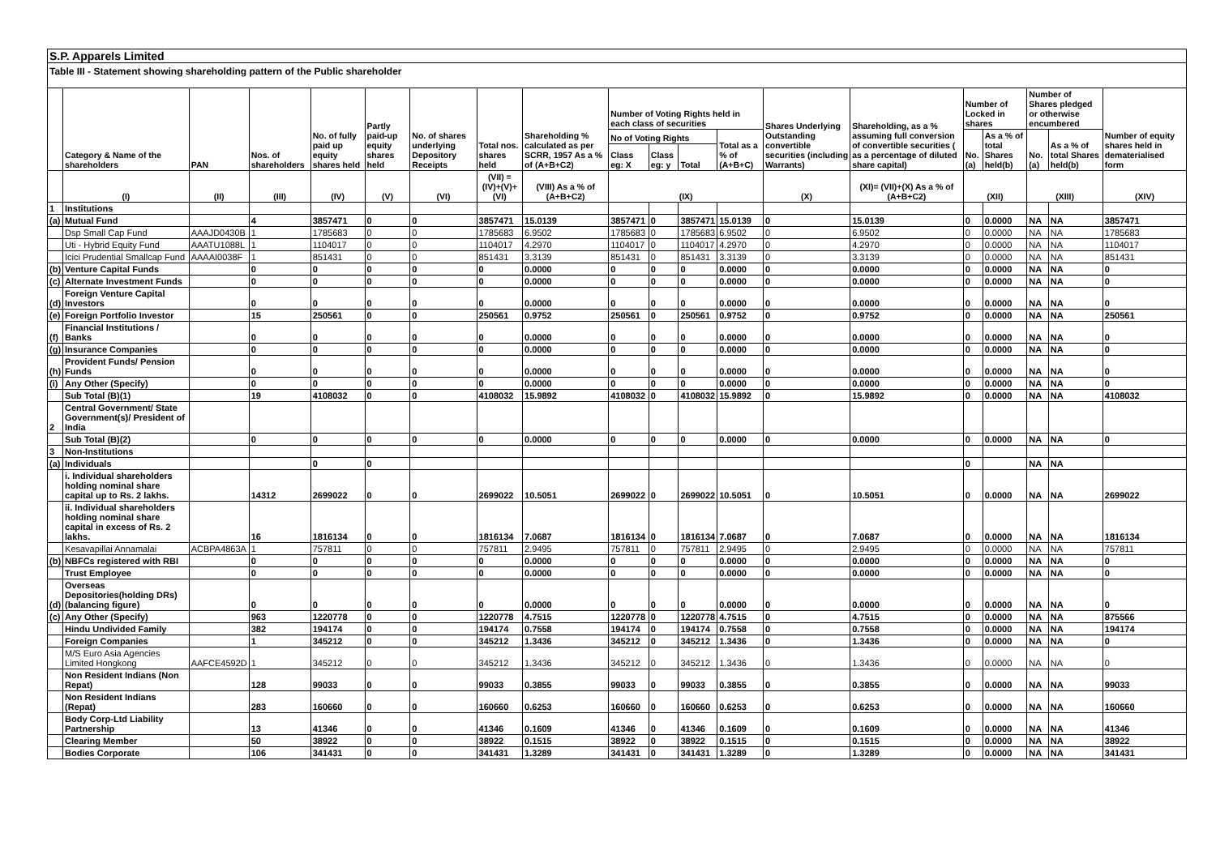S.P. Apparels Limited
Table III - Statement showing shareholding pattern of the Public shareholder
| | Category & Name of the shareholders | PAN | Nos. of shareholders | No. of fully paid up equity shares held | Partly paid-up equity shares held | No. of shares underlying Depository Receipts | Total nos. shares held | Shareholding % calculated as per SCRR, 1957 As a % of (A+B+C2) | Number of Voting Rights held in each class of securities | | | | Shares Underlying Outstanding convertible securities (including Warrants) | Shareholding, as a % assuming full conversion of convertible securities ( as a percentage of diluted share capital) | Number of Locked in shares | | Number of Shares pledged or otherwise encumbered | | Number of equity shares held in dematerialised form |
| --- | --- | --- | --- | --- | --- | --- | --- | --- | --- | --- | --- | --- | --- | --- | --- | --- | --- | --- | --- |
| | | | | | | | | | No of Voting Rights | | | Total as a % of (A+B+C) | | | No. (a) | As a % of total Shares held(b) | No. (a) | As a % of total Shares held(b) | |
| | | | | | | | | | Class eg: X | Class eg: y | Total | | | | | | | | |
| | (I) | (II) | (III) | (IV) | (V) | (VI) | (VII) = (IV)+(V)+ (VI) | (VIII) As a % of (A+B+C2) | (IX) | | | | (X) | (XI)= (VII)+(X) As a % of (A+B+C2) | (XII) | | (XIII) | | (XIV) |
| 1 | Institutions | | | | | | | | | | | | | | | | | | |
| (a) | Mutual Fund | | 4 | 3857471 | 0 | 0 | 3857471 | 15.0139 | 3857471 | 0 | 3857471 | 15.0139 | 0 | 15.0139 | 0 | 0.0000 | NA | NA | 3857471 |
| | Dsp Small Cap Fund | AAAJD0430B | 1 | 1785683 | 0 | 0 | 1785683 | 6.9502 | 1785683 | 0 | 1785683 | 6.9502 | 0 | 6.9502 | 0 | 0.0000 | NA | NA | 1785683 |
| | Uti - Hybrid Equity Fund | AAATU1088L | 1 | 1104017 | 0 | 0 | 1104017 | 4.2970 | 1104017 | 0 | 1104017 | 4.2970 | 0 | 4.2970 | 0 | 0.0000 | NA | NA | 1104017 |
| | Icici Prudential Smallcap Fund | AAAAI0038F | 1 | 851431 | 0 | 0 | 851431 | 3.3139 | 851431 | 0 | 851431 | 3.3139 | 0 | 3.3139 | 0 | 0.0000 | NA | NA | 851431 |
| (b) | Venture Capital Funds | | 0 | 0 | 0 | 0 | 0 | 0.0000 | 0 | 0 | 0 | 0.0000 | 0 | 0.0000 | 0 | 0.0000 | NA | NA | 0 |
| (c) | Alternate Investment Funds | | 0 | 0 | 0 | 0 | 0 | 0.0000 | 0 | 0 | 0 | 0.0000 | 0 | 0.0000 | 0 | 0.0000 | NA | NA | 0 |
| (d) | Foreign Venture Capital Investors | | 0 | 0 | 0 | 0 | 0 | 0.0000 | 0 | 0 | 0 | 0.0000 | 0 | 0.0000 | 0 | 0.0000 | NA | NA | 0 |
| (e) | Foreign Portfolio Investor | | 15 | 250561 | 0 | 0 | 250561 | 0.9752 | 250561 | 0 | 250561 | 0.9752 | 0 | 0.9752 | 0 | 0.0000 | NA | NA | 250561 |
| (f) | Financial Institutions / Banks | | 0 | 0 | 0 | 0 | 0 | 0.0000 | 0 | 0 | 0 | 0.0000 | 0 | 0.0000 | 0 | 0.0000 | NA | NA | 0 |
| (g) | Insurance Companies | | 0 | 0 | 0 | 0 | 0 | 0.0000 | 0 | 0 | 0 | 0.0000 | 0 | 0.0000 | 0 | 0.0000 | NA | NA | 0 |
| (h) | Provident Funds/ Pension Funds | | 0 | 0 | 0 | 0 | 0 | 0.0000 | 0 | 0 | 0 | 0.0000 | 0 | 0.0000 | 0 | 0.0000 | NA | NA | 0 |
| (i) | Any Other (Specify) | | 0 | 0 | 0 | 0 | 0 | 0.0000 | 0 | 0 | 0 | 0.0000 | 0 | 0.0000 | 0 | 0.0000 | NA | NA | 0 |
| | Sub Total (B)(1) | | 19 | 4108032 | 0 | 0 | 4108032 | 15.9892 | 4108032 | 0 | 4108032 | 15.9892 | 0 | 15.9892 | 0 | 0.0000 | NA | NA | 4108032 |
| 2 | Central Government/ State Government(s)/ President of India | | | | | | | | | | | | | | | | | | |
| | Sub Total (B)(2) | | 0 | 0 | 0 | 0 | 0 | 0.0000 | 0 | 0 | 0 | 0.0000 | 0 | 0.0000 | 0 | 0.0000 | NA | NA | 0 |
| 3 | Non-Institutions | | | | | | | | | | | | | | | | | | |
| (a) | Individuals | | | 0 | 0 | | | | | | | | | | 0 | | NA | NA | |
| | i. Individual shareholders holding nominal share capital up to Rs. 2 lakhs. | | 14312 | 2699022 | 0 | 0 | 2699022 | 10.5051 | 2699022 | 0 | 2699022 | 10.5051 | 0 | 10.5051 | 0 | 0.0000 | NA | NA | 2699022 |
| | ii. Individual shareholders holding nominal share capital in excess of Rs. 2 lakhs. | | 16 | 1816134 | 0 | 0 | 1816134 | 7.0687 | 1816134 | 0 | 1816134 | 7.0687 | 0 | 7.0687 | 0 | 0.0000 | NA | NA | 1816134 |
| | Kesavapillai Annamalai | ACBPA4863A | 1 | 757811 | 0 | 0 | 757811 | 2.9495 | 757811 | 0 | 757811 | 2.9495 | 0 | 2.9495 | 0 | 0.0000 | NA | NA | 757811 |
| (b) | NBFCs registered with RBI | | 0 | 0 | 0 | 0 | 0 | 0.0000 | 0 | 0 | 0 | 0.0000 | 0 | 0.0000 | 0 | 0.0000 | NA | NA | 0 |
| | Trust Employee | | 0 | 0 | 0 | 0 | 0 | 0.0000 | 0 | 0 | 0 | 0.0000 | 0 | 0.0000 | 0 | 0.0000 | NA | NA | 0 |
| (d) | Overseas Depositories(holding DRs) (balancing figure) | | 0 | 0 | 0 | 0 | 0 | 0.0000 | 0 | 0 | 0 | 0.0000 | 0 | 0.0000 | 0 | 0.0000 | NA | NA | 0 |
| (c) | Any Other (Specify) | | 963 | 1220778 | 0 | 0 | 1220778 | 4.7515 | 1220778 | 0 | 1220778 | 4.7515 | 0 | 4.7515 | 0 | 0.0000 | NA | NA | 875566 |
| | Hindu Undivided Family | | 382 | 194174 | 0 | 0 | 194174 | 0.7558 | 194174 | 0 | 194174 | 0.7558 | 0 | 0.7558 | 0 | 0.0000 | NA | NA | 194174 |
| | Foreign Companies | | 1 | 345212 | 0 | 0 | 345212 | 1.3436 | 345212 | 0 | 345212 | 1.3436 | 0 | 1.3436 | 0 | 0.0000 | NA | NA | 0 |
| | M/S Euro Asia Agencies Limited Hongkong | AAFCE4592D | 1 | 345212 | 0 | 0 | 345212 | 1.3436 | 345212 | 0 | 345212 | 1.3436 | 0 | 1.3436 | 0 | 0.0000 | NA | NA | 0 |
| | Non Resident Indians (Non Repat) | | 128 | 99033 | 0 | 0 | 99033 | 0.3855 | 99033 | 0 | 99033 | 0.3855 | 0 | 0.3855 | 0 | 0.0000 | NA | NA | 99033 |
| | Non Resident Indians (Repat) | | 283 | 160660 | 0 | 0 | 160660 | 0.6253 | 160660 | 0 | 160660 | 0.6253 | 0 | 0.6253 | 0 | 0.0000 | NA | NA | 160660 |
| | Body Corp-Ltd Liability Partnership | | 13 | 41346 | 0 | 0 | 41346 | 0.1609 | 41346 | 0 | 41346 | 0.1609 | 0 | 0.1609 | 0 | 0.0000 | NA | NA | 41346 |
| | Clearing Member | | 50 | 38922 | 0 | 0 | 38922 | 0.1515 | 38922 | 0 | 38922 | 0.1515 | 0 | 0.1515 | 0 | 0.0000 | NA | NA | 38922 |
| | Bodies Corporate | | 106 | 341431 | 0 | 0 | 341431 | 1.3289 | 341431 | 0 | 341431 | 1.3289 | 0 | 1.3289 | 0 | 0.0000 | NA | NA | 341431 |